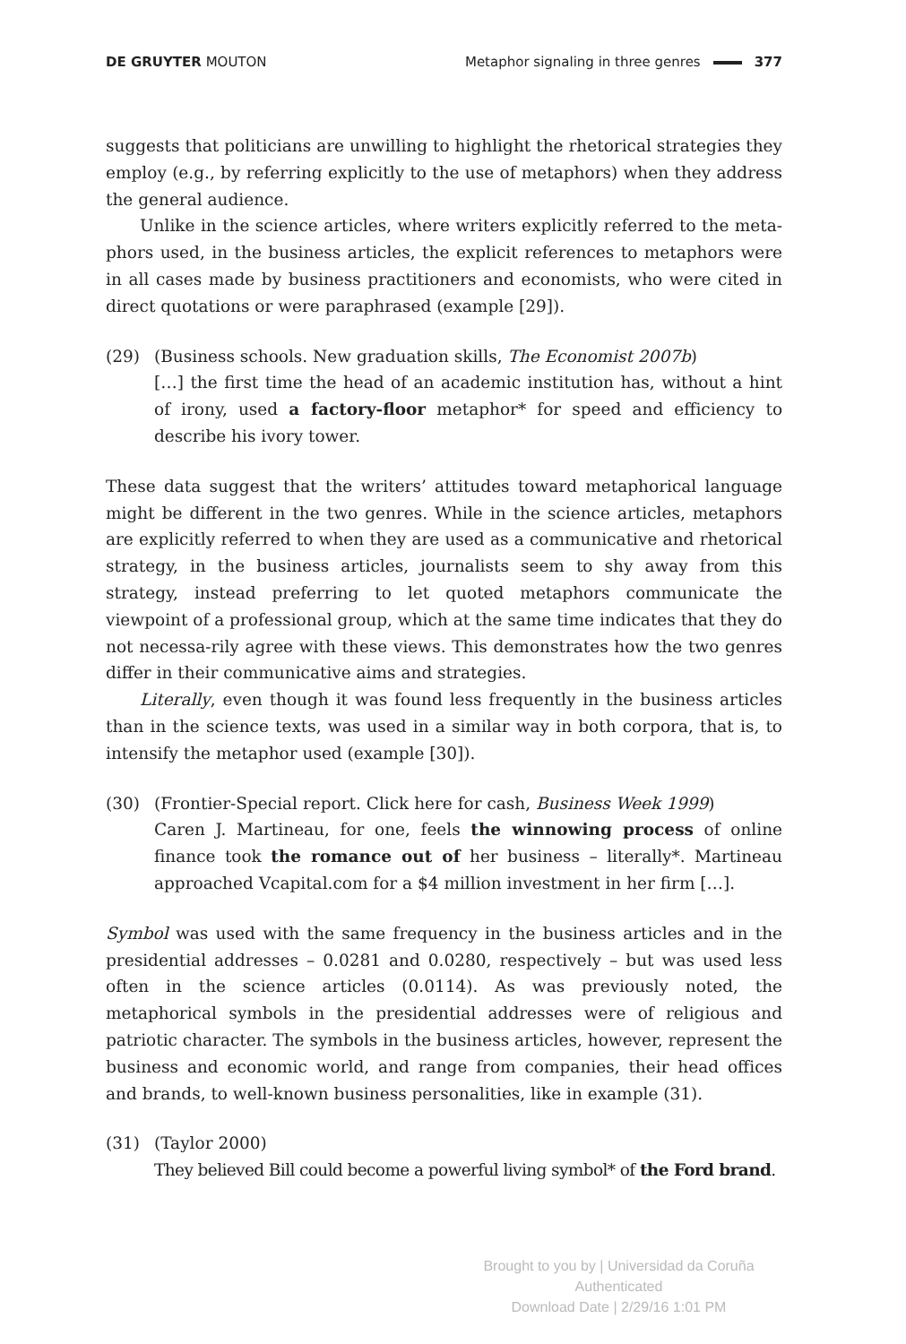DE GRUYTER MOUTON
Metaphor signaling in three genres 377
suggests that politicians are unwilling to highlight the rhetorical strategies they employ (e.g., by referring explicitly to the use of metaphors) when they address the general audience.
Unlike in the science articles, where writers explicitly referred to the meta-phors used, in the business articles, the explicit references to metaphors were in all cases made by business practitioners and economists, who were cited in direct quotations or were paraphrased (example [29]).
(29)
(Business schools. New graduation skills, The Economist 2007b)
[…] the first time the head of an academic institution has, without a hint of irony, used a factory-floor metaphor* for speed and efficiency to describe his ivory tower.
These data suggest that the writers’ attitudes toward metaphorical language might be different in the two genres. While in the science articles, metaphors are explicitly referred to when they are used as a communicative and rhetorical strategy, in the business articles, journalists seem to shy away from this strategy, instead preferring to let quoted metaphors communicate the viewpoint of a professional group, which at the same time indicates that they do not necessa-rily agree with these views. This demonstrates how the two genres differ in their communicative aims and strategies.
Literally, even though it was found less frequently in the business articles than in the science texts, was used in a similar way in both corpora, that is, to intensify the metaphor used (example [30]).
(30)
(Frontier-Special report. Click here for cash, Business Week 1999)
Caren J. Martineau, for one, feels the winnowing process of online finance took the romance out of her business – literally*. Martineau approached Vcapital.com for a $4 million investment in her firm […].
Symbol was used with the same frequency in the business articles and in the presidential addresses – 0.0281 and 0.0280, respectively – but was used less often in the science articles (0.0114). As was previously noted, the metaphorical symbols in the presidential addresses were of religious and patriotic character. The symbols in the business articles, however, represent the business and economic world, and range from companies, their head offices and brands, to well-known business personalities, like in example (31).
(31)
(Taylor 2000)
They believed Bill could become a powerful living symbol* of the Ford brand.
Brought to you by | Universidad da Coruña
Authenticated
Download Date | 2/29/16 1:01 PM